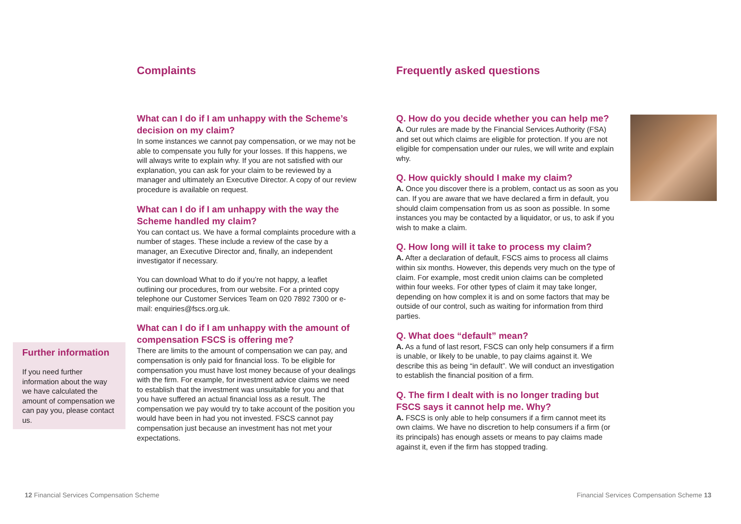Further information
If you need further information about the way we have calculated the amount of compensation we can pay you, please contact us.
Complaints
What can I do if I am unhappy with the Scheme’s decision on my claim?
In some instances we cannot pay compensation, or we may not be able to compensate you fully for your losses. If this happens, we will always write to explain why. If you are not satisfied with our explanation, you can ask for your claim to be reviewed by a manager and ultimately an Executive Director. A copy of our review procedure is available on request.
What can I do if I am unhappy with the way the Scheme handled my claim?
You can contact us. We have a formal complaints procedure with a number of stages. These include a review of the case by a manager, an Executive Director and, finally, an independent investigator if necessary.
You can download What to do if you’re not happy, a leaflet outlining our procedures, from our website. For a printed copy telephone our Customer Services Team on 020 7892 7300 or e-mail: enquiries@fscs.org.uk.
What can I do if I am unhappy with the amount of compensation FSCS is offering me?
There are limits to the amount of compensation we can pay, and compensation is only paid for financial loss. To be eligible for compensation you must have lost money because of your dealings with the firm. For example, for investment advice claims we need to establish that the investment was unsuitable for you and that you have suffered an actual financial loss as a result. The compensation we pay would try to take account of the position you would have been in had you not invested. FSCS cannot pay compensation just because an investment has not met your expectations.
Frequently asked questions
Q. How do you decide whether you can help me?
A. Our rules are made by the Financial Services Authority (FSA) and set out which claims are eligible for protection. If you are not eligible for compensation under our rules, we will write and explain why.
Q. How quickly should I make my claim?
A. Once you discover there is a problem, contact us as soon as you can. If you are aware that we have declared a firm in default, you should claim compensation from us as soon as possible. In some instances you may be contacted by a liquidator, or us, to ask if you wish to make a claim.
Q. How long will it take to process my claim?
A. After a declaration of default, FSCS aims to process all claims within six months. However, this depends very much on the type of claim. For example, most credit union claims can be completed within four weeks. For other types of claim it may take longer, depending on how complex it is and on some factors that may be outside of our control, such as waiting for information from third parties.
Q. What does “default” mean?
A. As a fund of last resort, FSCS can only help consumers if a firm is unable, or likely to be unable, to pay claims against it. We describe this as being “in default”. We will conduct an investigation to establish the financial position of a firm.
Q. The firm I dealt with is no longer trading but FSCS says it cannot help me. Why?
A. FSCS is only able to help consumers if a firm cannot meet its own claims. We have no discretion to help consumers if a firm (or its principals) has enough assets or means to pay claims made against it, even if the firm has stopped trading.
12 Financial Services Compensation Scheme
Financial Services Compensation Scheme 13